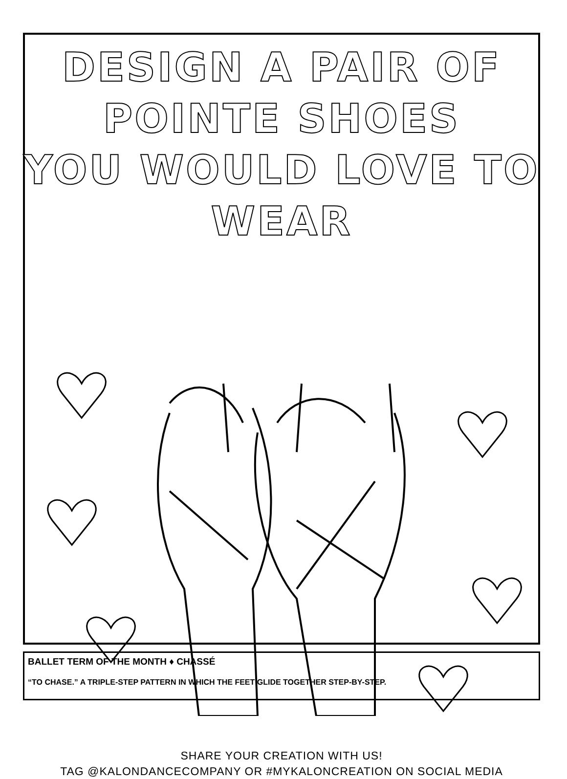DESIGN A PAIR OF POINTE SHOES
YOU WOULD LOVE TO WEAR
SHARE YOUR CREATION WITH US!
TAG @KALONDANCECOMPANY OR #MYKALONCREATION ON SOCIAL MEDIA
BALLET TERM OF THE MONTH ♦ CHASSÉ
“TO CHASE.” A TRIPLE-STEP PATTERN IN WHICH THE FEET GLIDE TOGETHER STEP-BY-STEP.